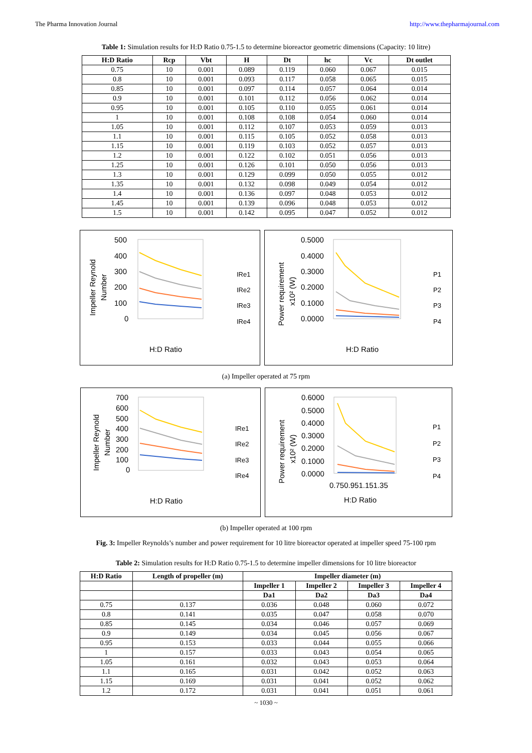The Pharma Innovation Journal http://www.thepharmajournal.com
Table 1: Simulation results for H:D Ratio 0.75-1.5 to determine bioreactor geometric dimensions (Capacity: 10 litre)
| H:D Ratio | Rcp | Vbt | H | Dt | hc | Vc | Dt outlet |
| --- | --- | --- | --- | --- | --- | --- | --- |
| 0.75 | 10 | 0.001 | 0.089 | 0.119 | 0.060 | 0.067 | 0.015 |
| 0.8 | 10 | 0.001 | 0.093 | 0.117 | 0.058 | 0.065 | 0.015 |
| 0.85 | 10 | 0.001 | 0.097 | 0.114 | 0.057 | 0.064 | 0.014 |
| 0.9 | 10 | 0.001 | 0.101 | 0.112 | 0.056 | 0.062 | 0.014 |
| 0.95 | 10 | 0.001 | 0.105 | 0.110 | 0.055 | 0.061 | 0.014 |
| 1 | 10 | 0.001 | 0.108 | 0.108 | 0.054 | 0.060 | 0.014 |
| 1.05 | 10 | 0.001 | 0.112 | 0.107 | 0.053 | 0.059 | 0.013 |
| 1.1 | 10 | 0.001 | 0.115 | 0.105 | 0.052 | 0.058 | 0.013 |
| 1.15 | 10 | 0.001 | 0.119 | 0.103 | 0.052 | 0.057 | 0.013 |
| 1.2 | 10 | 0.001 | 0.122 | 0.102 | 0.051 | 0.056 | 0.013 |
| 1.25 | 10 | 0.001 | 0.126 | 0.101 | 0.050 | 0.056 | 0.013 |
| 1.3 | 10 | 0.001 | 0.129 | 0.099 | 0.050 | 0.055 | 0.012 |
| 1.35 | 10 | 0.001 | 0.132 | 0.098 | 0.049 | 0.054 | 0.012 |
| 1.4 | 10 | 0.001 | 0.136 | 0.097 | 0.048 | 0.053 | 0.012 |
| 1.45 | 10 | 0.001 | 0.139 | 0.096 | 0.048 | 0.053 | 0.012 |
| 1.5 | 10 | 0.001 | 0.142 | 0.095 | 0.047 | 0.052 | 0.012 |
Impeller Reynold
Number
500
400
300
200
100
0
H:D Ratio
IRe1
IRe2
IRe3
IRe4
Power requirement
x10² (W)
0.5000
0.4000
0.3000
0.2000
0.1000
0.0000
H:D Ratio
P1
P2
P3
P4
(a) Impeller operated at 75 rpm
Impeller Reynold
Number
700
600
500
400
300
200
100
0
H:D Ratio
IRe1
IRe2
IRe3
IRe4
Power requirement
x10² (W)
0.6000
0.5000
0.4000
0.3000
0.2000
0.1000
0.0000
0.750.951.151.35
H:D Ratio
P1
P2
P3
P4
(b) Impeller operated at 100 rpm
Fig. 3: Impeller Reynolds’s number and power requirement for 10 litre bioreactor operated at impeller speed 75-100 rpm
Table 2: Simulation results for H:D Ratio 0.75-1.5 to determine impeller dimensions for 10 litre bioreactor
| H:D Ratio | Length of propeller (m) | Impeller diameter (m) | | | |
| --- | --- | --- | --- | --- | --- |
| | | Impeller 1 | Impeller 2 | Impeller 3 | Impeller 4 |
| | | Da1 | Da2 | Da3 | Da4 |
| 0.75 | 0.137 | 0.036 | 0.048 | 0.060 | 0.072 |
| 0.8 | 0.141 | 0.035 | 0.047 | 0.058 | 0.070 |
| 0.85 | 0.145 | 0.034 | 0.046 | 0.057 | 0.069 |
| 0.9 | 0.149 | 0.034 | 0.045 | 0.056 | 0.067 |
| 0.95 | 0.153 | 0.033 | 0.044 | 0.055 | 0.066 |
| 1 | 0.157 | 0.033 | 0.043 | 0.054 | 0.065 |
| 1.05 | 0.161 | 0.032 | 0.043 | 0.053 | 0.064 |
| 1.1 | 0.165 | 0.031 | 0.042 | 0.052 | 0.063 |
| 1.15 | 0.169 | 0.031 | 0.041 | 0.052 | 0.062 |
| 1.2 | 0.172 | 0.031 | 0.041 | 0.051 | 0.061 |
~ 1030 ~